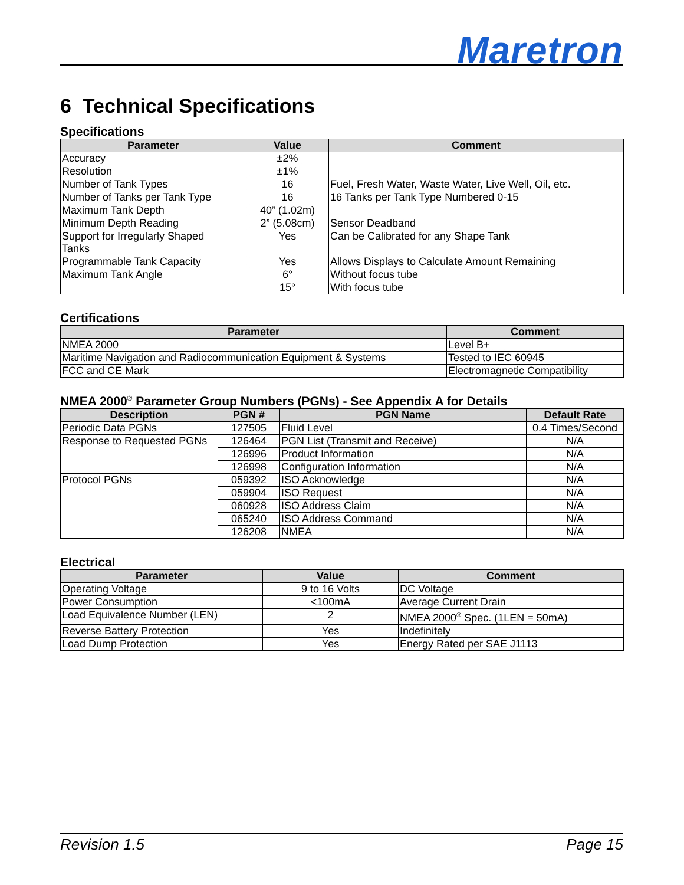Maretron
6 Technical Specifications
Specifications
| Parameter | Value | Comment |
| --- | --- | --- |
| Accuracy | ±2% | |
| Resolution | ±1% | |
| Number of Tank Types | 16 | Fuel, Fresh Water, Waste Water, Live Well, Oil, etc. |
| Number of Tanks per Tank Type | 16 | 16 Tanks per Tank Type Numbered 0-15 |
| Maximum Tank Depth | 40” (1.02m) | |
| Minimum Depth Reading | 2” (5.08cm) | Sensor Deadband |
| Support for Irregularly Shaped Tanks | Yes | Can be Calibrated for any Shape Tank |
| Programmable Tank Capacity | Yes | Allows Displays to Calculate Amount Remaining |
| Maximum Tank Angle | 6° | Without focus tube |
| | 15° | With focus tube |
Certifications
| Parameter | Comment |
| --- | --- |
| NMEA 2000 | Level B+ |
| Maritime Navigation and Radiocommunication Equipment & Systems | Tested to IEC 60945 |
| FCC and CE Mark | Electromagnetic Compatibility |
NMEA 2000<sup>®</sup> Parameter Group Numbers (PGNs) - See Appendix A for Details
| Description | PGN # | PGN Name | Default Rate |
| --- | --- | --- | --- |
| Periodic Data PGNs | 127505 | Fluid Level | 0.4 Times/Second |
| Response to Requested PGNs | 126464 | PGN List (Transmit and Receive) | N/A |
| | 126996 | Product Information | N/A |
| | 126998 | Configuration Information | N/A |
| Protocol PGNs | 059392 | ISO Acknowledge | N/A |
| | 059904 | ISO Request | N/A |
| | 060928 | ISO Address Claim | N/A |
| | 065240 | ISO Address Command | N/A |
| | 126208 | NMEA | N/A |
Electrical
| Parameter | Value | Comment |
| --- | --- | --- |
| Operating Voltage | 9 to 16 Volts | DC Voltage |
| Power Consumption | <100mA | Average Current Drain |
| Load Equivalence Number (LEN) | 2 | NMEA 2000<sup>®</sup> Spec. (1LEN = 50mA) |
| Reverse Battery Protection | Yes | Indefinitely |
| Load Dump Protection | Yes | Energy Rated per SAE J1113 |
Revision 1.5 Page 15